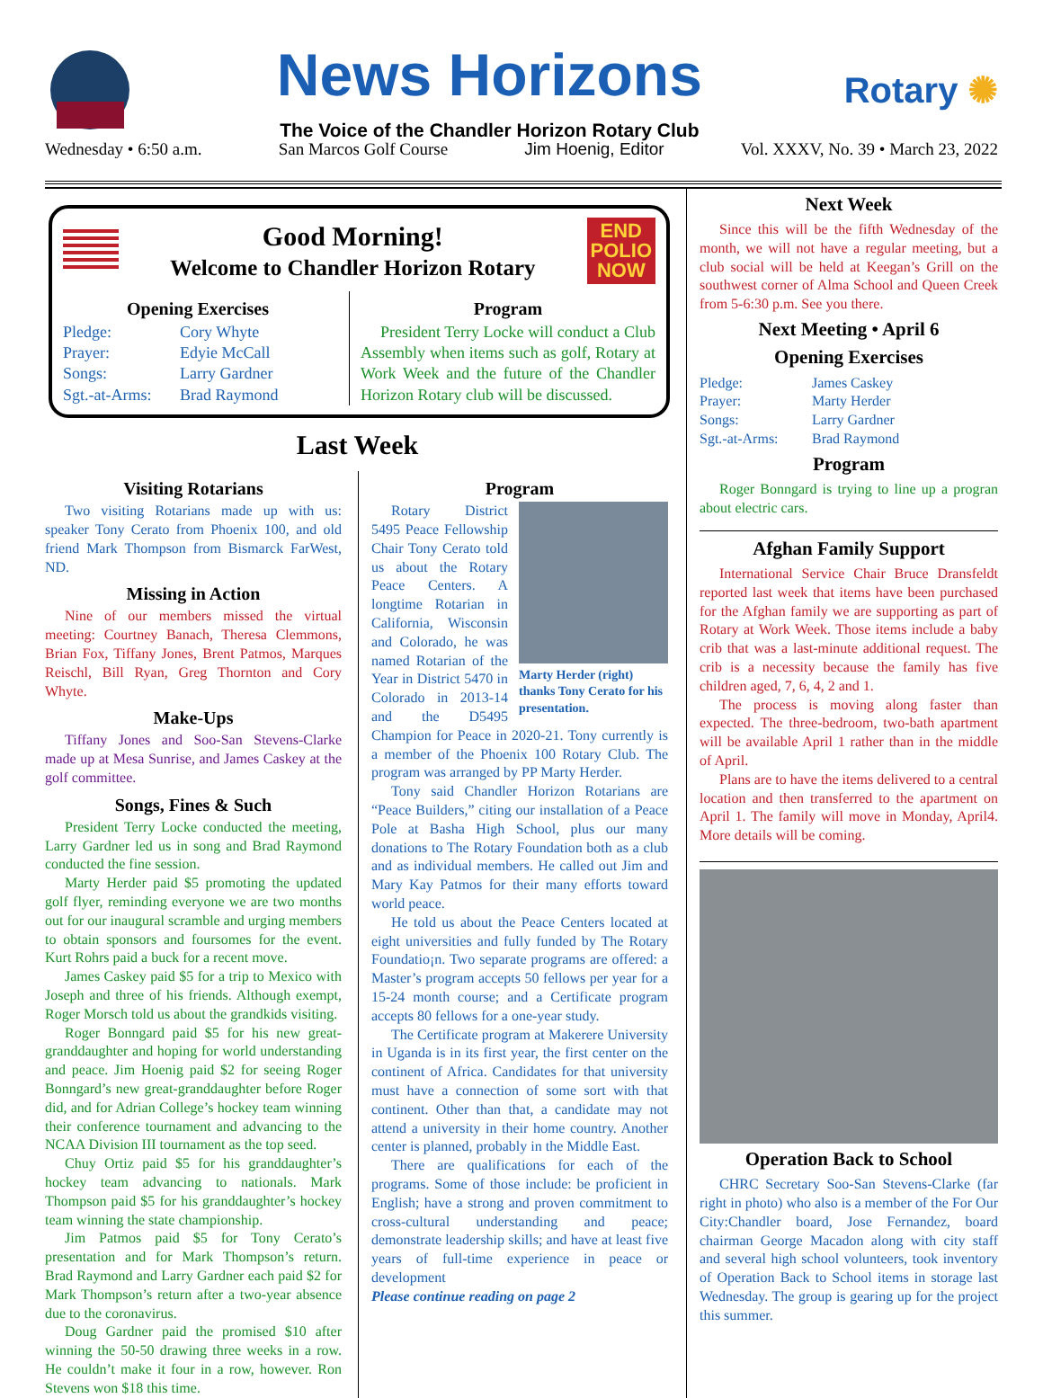News Horizons
The Voice of the Chandler Horizon Rotary Club
Rotary ✺
Wednesday • 6:50 a.m. San Marcos Golf Course Jim Hoenig, Editor Vol. XXXV, No. 39 • March 23, 2022
Good Morning!
Welcome to Chandler Horizon Rotary
END
POLIO
NOW
Opening Exercises
Pledge: Cory Whyte Prayer: Edyie McCall Songs: Larry Gardner Sgt.-at-Arms: Brad Raymond
Program
President Terry Locke will conduct a Club Assembly when items such as golf, Rotary at Work Week and the future of the Chandler Horizon Rotary club will be discussed.
Last Week
Visiting Rotarians
Two visiting Rotarians made up with us: speaker Tony Cerato from Phoenix 100, and old friend Mark Thompson from Bismarck FarWest, ND.
Missing in Action
Nine of our members missed the virtual meeting: Courtney Banach, Theresa Clemmons, Brian Fox, Tiffany Jones, Brent Patmos, Marques Reischl, Bill Ryan, Greg Thornton and Cory Whyte.
Make-Ups
Tiffany Jones and Soo-San Stevens-Clarke made up at Mesa Sunrise, and James Caskey at the golf committee.
Songs, Fines & Such
President Terry Locke conducted the meeting, Larry Gardner led us in song and Brad Raymond conducted the fine session.
Marty Herder paid $5 promoting the updated golf flyer, reminding everyone we are two months out for our inaugural scramble and urging members to obtain sponsors and foursomes for the event. Kurt Rohrs paid a buck for a recent move.
James Caskey paid $5 for a trip to Mexico with Joseph and three of his friends. Although exempt, Roger Morsch told us about the grandkids visiting.
Roger Bonngard paid $5 for his new great-granddaughter and hoping for world understanding and peace. Jim Hoenig paid $2 for seeing Roger Bonngard’s new great-granddaughter before Roger did, and for Adrian College’s hockey team winning their conference tournament and advancing to the NCAA Division III tournament as the top seed.
Chuy Ortiz paid $5 for his granddaughter’s hockey team advancing to nationals. Mark Thompson paid $5 for his granddaughter’s hockey team winning the state championship.
Jim Patmos paid $5 for Tony Cerato’s presentation and for Mark Thompson’s return. Brad Raymond and Larry Gardner each paid $2 for Mark Thompson’s return after a two-year absence due to the coronavirus.
Doug Gardner paid the promised $10 after winning the 50-50 drawing three weeks in a row. He couldn’t make it four in a row, however. Ron Stevens won $18 this time.
Program
Marty Herder (right) thanks Tony Cerato for his presentation.
Rotary District 5495 Peace Fellowship Chair Tony Cerato told us about the Rotary Peace Centers. A longtime Rotarian in California, Wisconsin and Colorado, he was named Rotarian of the Year in District 5470 in Colorado in 2013-14 and the D5495 Champion for Peace in 2020-21. Tony currently is a member of the Phoenix 100 Rotary Club. The program was arranged by PP Marty Herder.
Tony said Chandler Horizon Rotarians are “Peace Builders,” citing our installation of a Peace Pole at Basha High School, plus our many donations to The Rotary Foundation both as a club and as individual members. He called out Jim and Mary Kay Patmos for their many efforts toward world peace.
He told us about the Peace Centers located at eight universities and fully funded by The Rotary Foundatio¡n. Two separate programs are offered: a Master’s program accepts 50 fellows per year for a 15-24 month course; and a Certificate program accepts 80 fellows for a one-year study.
The Certificate program at Makerere University in Uganda is in its first year, the first center on the continent of Africa. Candidates for that university must have a connection of some sort with that continent. Other than that, a candidate may not attend a university in their home country. Another center is planned, probably in the Middle East.
There are qualifications for each of the programs. Some of those include: be proficient in English; have a strong and proven commitment to cross-cultural understanding and peace; demonstrate leadership skills; and have at least five years of full-time experience in peace or development
Please continue reading on page 2
Next Week
Since this will be the fifth Wednesday of the month, we will not have a regular meeting, but a club social will be held at Keegan’s Grill on the southwest corner of Alma School and Queen Creek from 5-6:30 p.m. See you there.
Next Meeting • April 6
Opening Exercises
Pledge: James Caskey Prayer: Marty Herder Songs: Larry Gardner Sgt.-at-Arms: Brad Raymond
Program
Roger Bonngard is trying to line up a progran about electric cars.
Afghan Family Support
International Service Chair Bruce Dransfeldt reported last week that items have been purchased for the Afghan family we are supporting as part of Rotary at Work Week. Those items include a baby crib that was a last-minute additional request. The crib is a necessity because the family has five children aged, 7, 6, 4, 2 and 1.
The process is moving along faster than expected. The three-bedroom, two-bath apartment will be available April 1 rather than in the middle of April.
Plans are to have the items delivered to a central location and then transferred to the apartment on April 1. The family will move in Monday, April4. More details will be coming.
Operation Back to School
CHRC Secretary Soo-San Stevens-Clarke (far right in photo) who also is a member of the For Our City:Chandler board, Jose Fernandez, board chairman George Macadon along with city staff and several high school volunteers, took inventory of Operation Back to School items in storage last Wednesday. The group is gearing up for the project this summer.